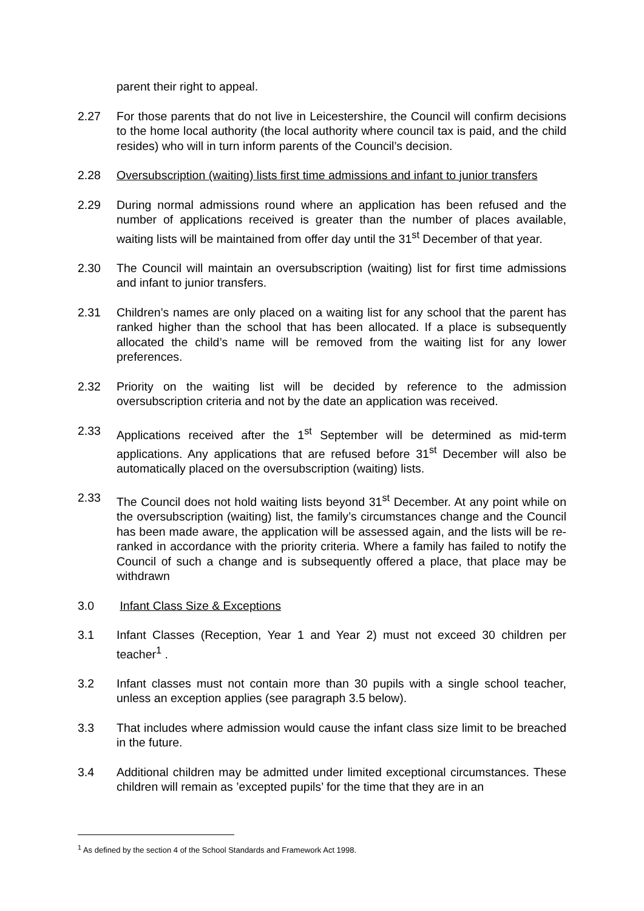parent their right to appeal.
2.27 For those parents that do not live in Leicestershire, the Council will confirm decisions to the home local authority (the local authority where council tax is paid, and the child resides) who will in turn inform parents of the Council’s decision.
2.28 Oversubscription (waiting) lists first time admissions and infant to junior transfers
2.29 During normal admissions round where an application has been refused and the number of applications received is greater than the number of places available, waiting lists will be maintained from offer day until the 31<sup>st</sup> December of that year.
2.30 The Council will maintain an oversubscription (waiting) list for first time admissions and infant to junior transfers.
2.31 Children’s names are only placed on a waiting list for any school that the parent has ranked higher than the school that has been allocated. If a place is subsequently allocated the child’s name will be removed from the waiting list for any lower preferences.
2.32 Priority on the waiting list will be decided by reference to the admission oversubscription criteria and not by the date an application was received.
2.33 Applications received after the 1<sup>st</sup> September will be determined as mid-term applications. Any applications that are refused before 31<sup>st</sup> December will also be automatically placed on the oversubscription (waiting) lists.
2.33 The Council does not hold waiting lists beyond 31<sup>st</sup> December. At any point while on the oversubscription (waiting) list, the family’s circumstances change and the Council has been made aware, the application will be assessed again, and the lists will be re-ranked in accordance with the priority criteria. Where a family has failed to notify the Council of such a change and is subsequently offered a place, that place may be withdrawn
3.0 Infant Class Size & Exceptions
3.1 Infant Classes (Reception, Year 1 and Year 2) must not exceed 30 children per teacher<sup>1</sup> .
3.2 Infant classes must not contain more than 30 pupils with a single school teacher, unless an exception applies (see paragraph 3.5 below).
3.3 That includes where admission would cause the infant class size limit to be breached in the future.
3.4 Additional children may be admitted under limited exceptional circumstances. These children will remain as ’excepted pupils’ for the time that they are in an
<sup>1</sup> As defined by the section 4 of the School Standards and Framework Act 1998.